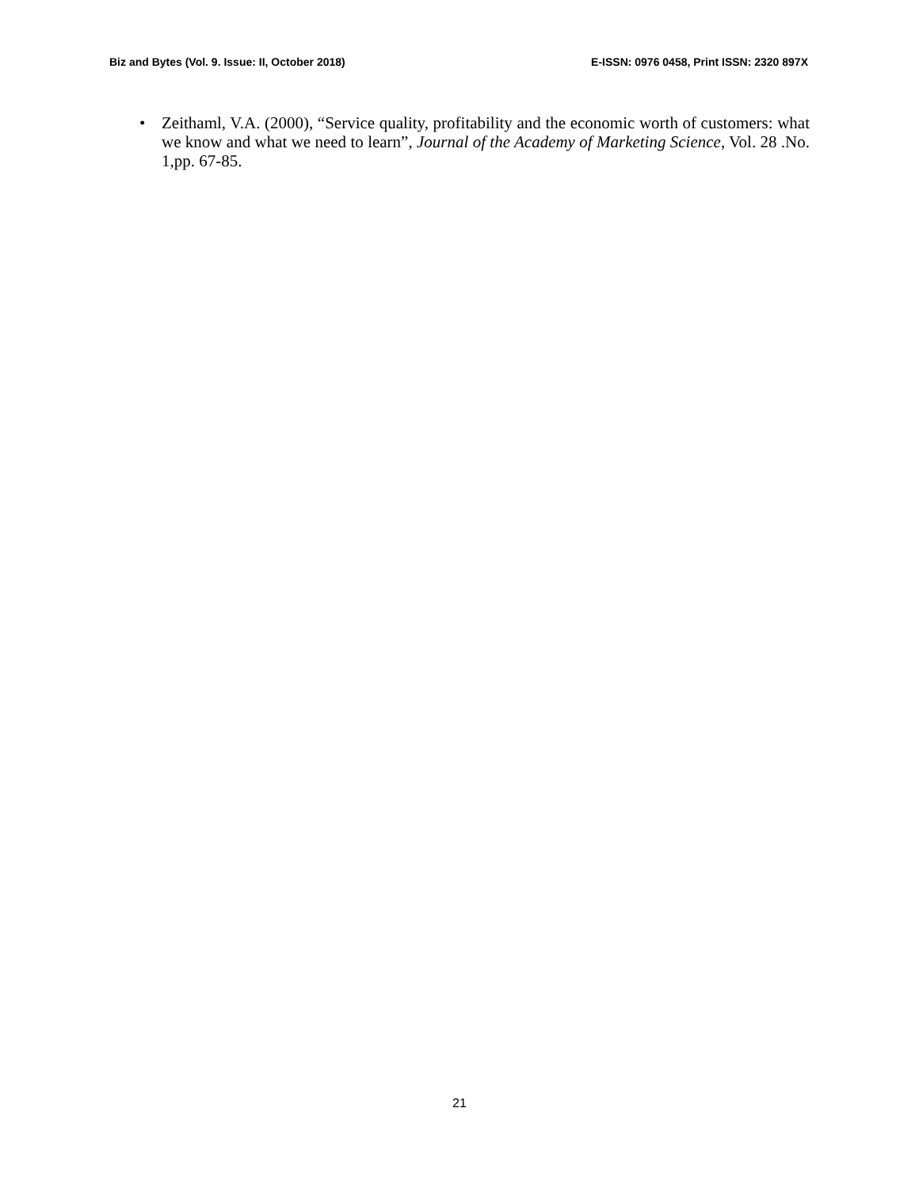Biz and Bytes (Vol. 9. Issue: II, October 2018) E-ISSN: 0976 0458, Print ISSN: 2320 897X
• Zeithaml, V.A. (2000), “Service quality, profitability and the economic worth of customers: what we know and what we need to learn”, Journal of the Academy of Marketing Science, Vol. 28 .No. 1,pp. 67-85.
21